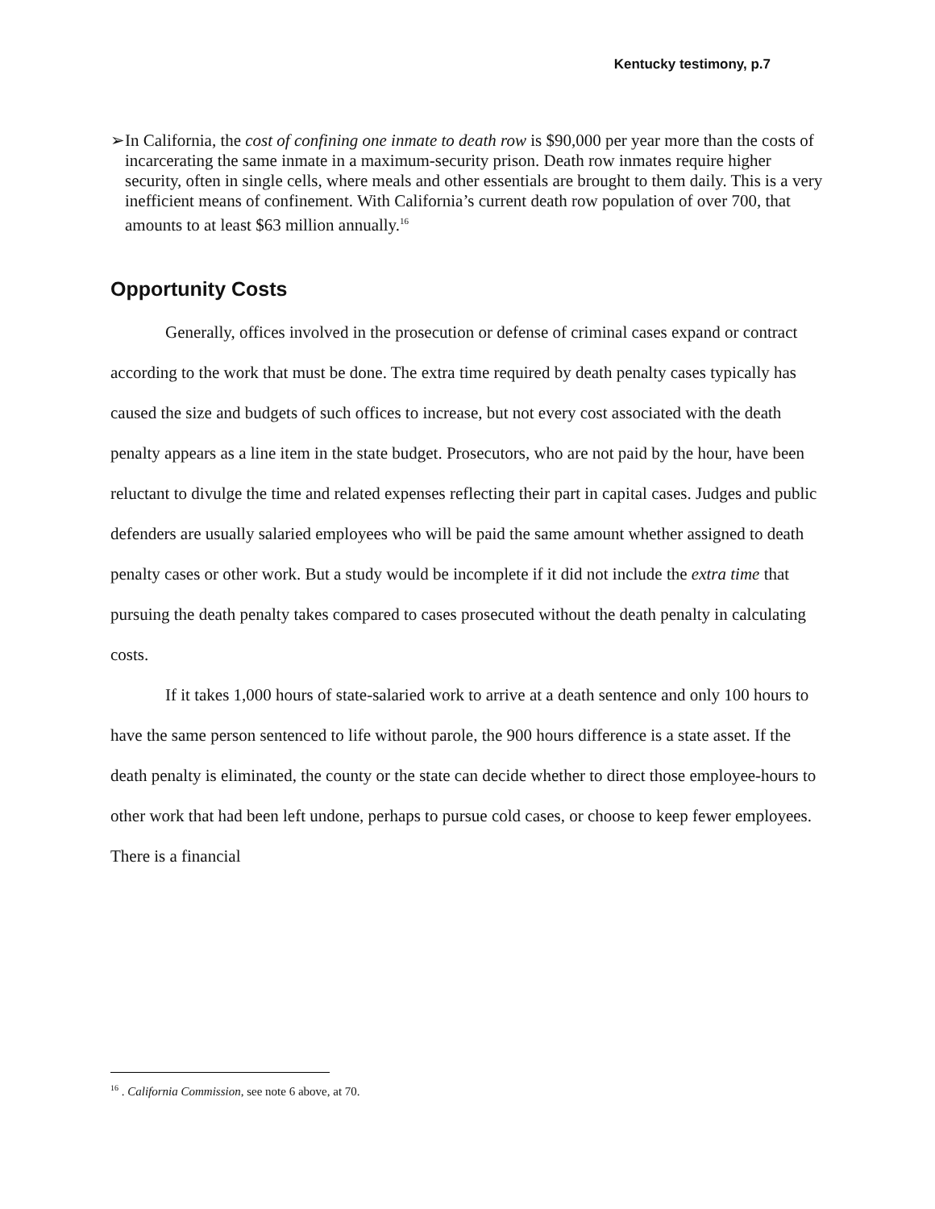Kentucky testimony, p.7
➢ In California, the cost of confining one inmate to death row is $90,000 per year more than the costs of incarcerating the same inmate in a maximum-security prison. Death row inmates require higher security, often in single cells, where meals and other essentials are brought to them daily. This is a very inefficient means of confinement. With California’s current death row population of over 700, that amounts to at least $63 million annually.<sup>16</sup>
Opportunity Costs
Generally, offices involved in the prosecution or defense of criminal cases expand or contract according to the work that must be done. The extra time required by death penalty cases typically has caused the size and budgets of such offices to increase, but not every cost associated with the death penalty appears as a line item in the state budget. Prosecutors, who are not paid by the hour, have been reluctant to divulge the time and related expenses reflecting their part in capital cases. Judges and public defenders are usually salaried employees who will be paid the same amount whether assigned to death penalty cases or other work. But a study would be incomplete if it did not include the extra time that pursuing the death penalty takes compared to cases prosecuted without the death penalty in calculating costs.
If it takes 1,000 hours of state-salaried work to arrive at a death sentence and only 100 hours to have the same person sentenced to life without parole, the 900 hours difference is a state asset. If the death penalty is eliminated, the county or the state can decide whether to direct those employee-hours to other work that had been left undone, perhaps to pursue cold cases, or choose to keep fewer employees. There is a financial
<sup>16</sup> . California Commission, see note 6 above, at 70.